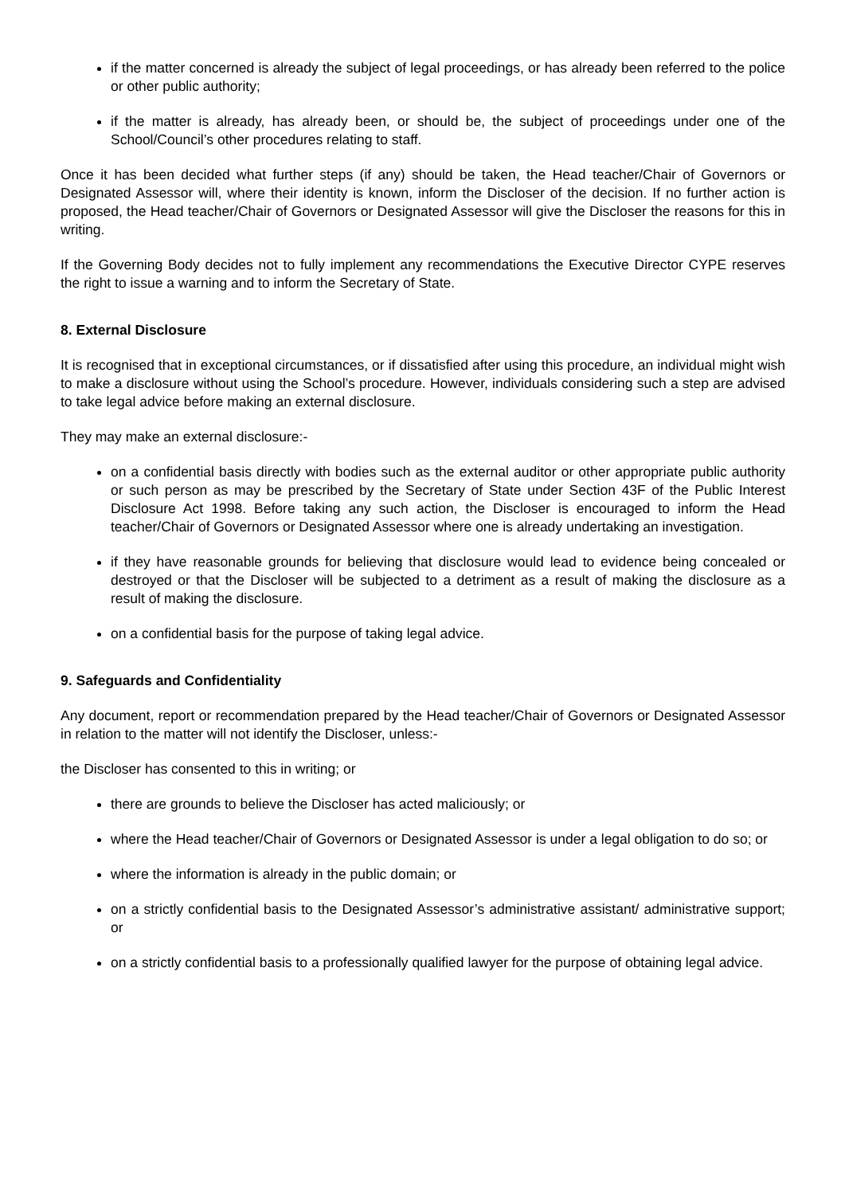if the matter concerned is already the subject of legal proceedings, or has already been referred to the police or other public authority;
if the matter is already, has already been, or should be, the subject of proceedings under one of the School/Council’s other procedures relating to staff.
Once it has been decided what further steps (if any) should be taken, the Head teacher/Chair of Governors or Designated Assessor will, where their identity is known, inform the Discloser of the decision. If no further action is proposed, the Head teacher/Chair of Governors or Designated Assessor will give the Discloser the reasons for this in writing.
If the Governing Body decides not to fully implement any recommendations the Executive Director CYPE reserves the right to issue a warning and to inform the Secretary of State.
8. External Disclosure
It is recognised that in exceptional circumstances, or if dissatisfied after using this procedure, an individual might wish to make a disclosure without using the School’s procedure. However, individuals considering such a step are advised to take legal advice before making an external disclosure.
They may make an external disclosure:-
on a confidential basis directly with bodies such as the external auditor or other appropriate public authority or such person as may be prescribed by the Secretary of State under Section 43F of the Public Interest Disclosure Act 1998. Before taking any such action, the Discloser is encouraged to inform the Head teacher/Chair of Governors or Designated Assessor where one is already undertaking an investigation.
if they have reasonable grounds for believing that disclosure would lead to evidence being concealed or destroyed or that the Discloser will be subjected to a detriment as a result of making the disclosure as a result of making the disclosure.
on a confidential basis for the purpose of taking legal advice.
9. Safeguards and Confidentiality
Any document, report or recommendation prepared by the Head teacher/Chair of Governors or Designated Assessor in relation to the matter will not identify the Discloser, unless:-
the Discloser has consented to this in writing; or
there are grounds to believe the Discloser has acted maliciously; or
where the Head teacher/Chair of Governors or Designated Assessor is under a legal obligation to do so; or
where the information is already in the public domain; or
on a strictly confidential basis to the Designated Assessor’s administrative assistant/ administrative support; or
on a strictly confidential basis to a professionally qualified lawyer for the purpose of obtaining legal advice.